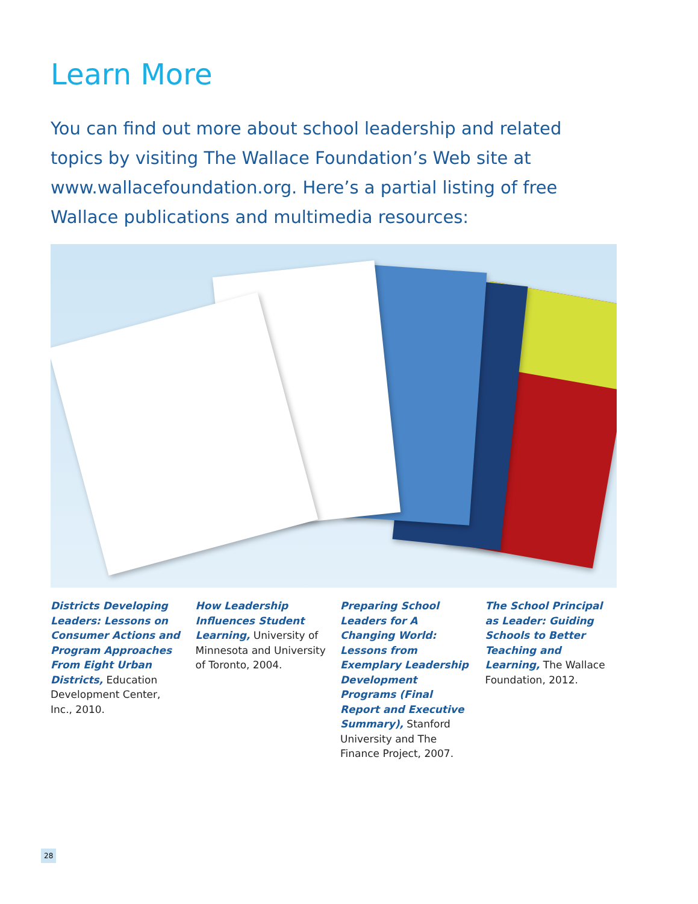Learn More
You can find out more about school leadership and related topics by visiting The Wallace Foundation’s Web site at www.wallacefoundation.org. Here’s a partial listing of free Wallace publications and multimedia resources:
Districts Developing Leaders: Lessons on Consumer Actions and Program Approaches From Eight Urban Districts, Education Development Center, Inc., 2010.
How Leadership Influences Student Learning, University of Minnesota and University of Toronto, 2004.
Preparing School Leaders for A Changing World: Lessons from Exemplary Leadership Development Programs (Final Report and Executive Summary), Stanford University and The Finance Project, 2007.
The School Principal as Leader: Guiding Schools to Better Teaching and Learning, The Wallace Foundation, 2012.
28